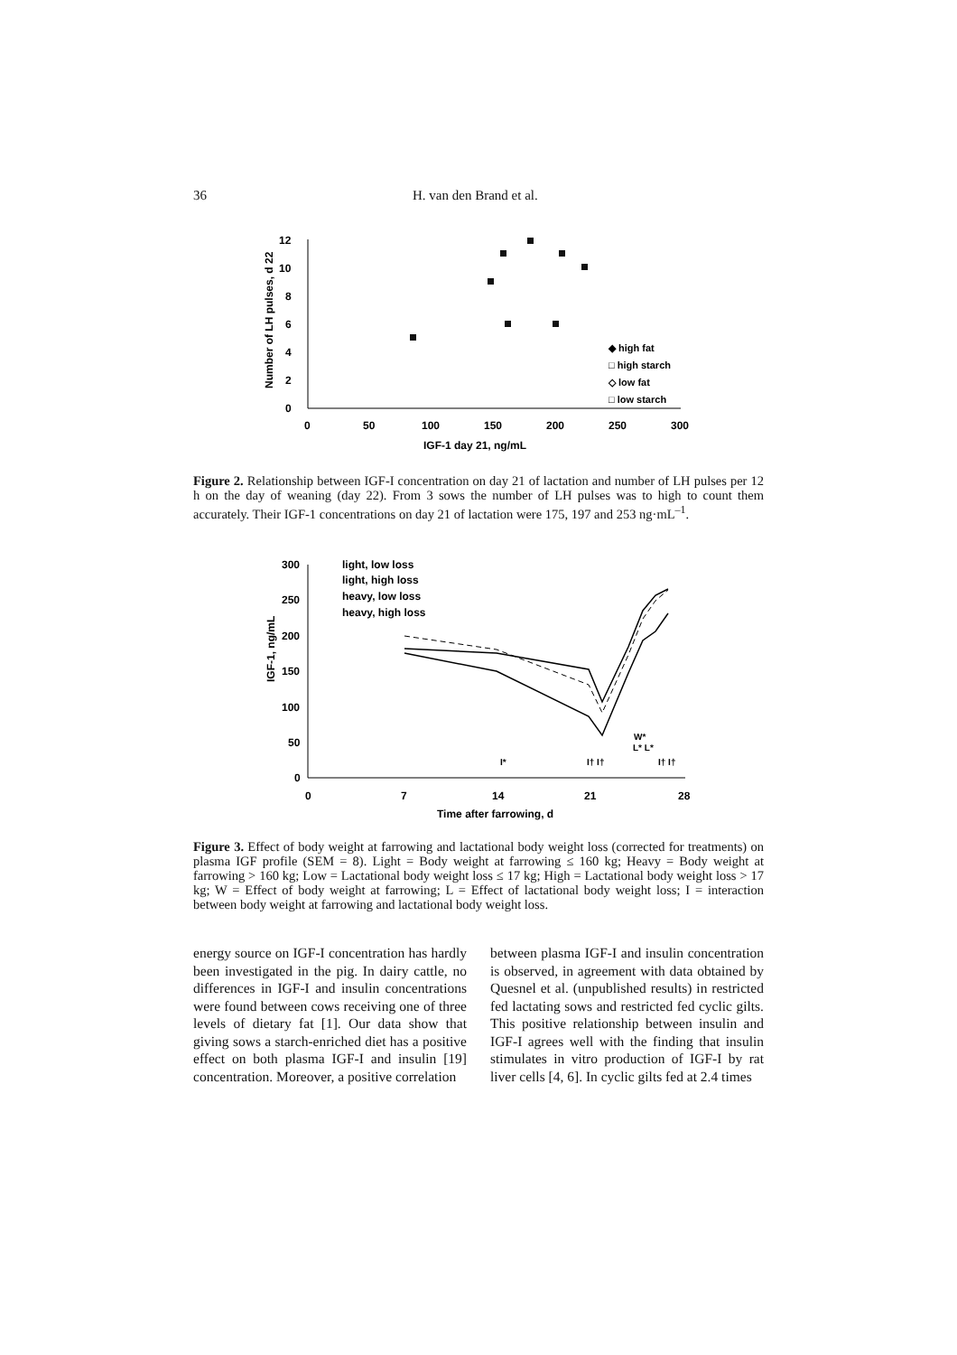36 H. van den Brand et al.
12
10
8
6
4
2
0
0
50
100
150
200
250
300
IGF-1 day 21, ng/mL
Number of LH pulses, d 22
◆ high fat
□ high starch
◇ low fat
□ low starch
Figure 2. Relationship between IGF-I concentration on day 21 of lactation and number of LH pulses per 12 h on the day of weaning (day 22). From 3 sows the number of LH pulses was to high to count them accurately. Their IGF-1 concentrations on day 21 of lactation were 175, 197 and 253 ng·mL<sup>–1</sup>.
300
250
200
150
100
50
0
0
7
14
21
28
Time after farrowing, d
IGF-1, ng/mL
light, low loss
light, high loss
heavy, low loss
heavy, high loss
W*
L* L*
I*
I† I†
I† I†
Figure 3. Effect of body weight at farrowing and lactational body weight loss (corrected for treatments) on plasma IGF profile (SEM = 8). Light = Body weight at farrowing ≤ 160 kg; Heavy = Body weight at farrowing > 160 kg; Low = Lactational body weight loss ≤ 17 kg; High = Lactational body weight loss > 17 kg; W = Effect of body weight at farrowing; L = Effect of lactational body weight loss; I = interaction between body weight at farrowing and lactational body weight loss.
energy source on IGF-I concentration has hardly been investigated in the pig. In dairy cattle, no differences in IGF-I and insulin concentrations were found between cows receiving one of three levels of dietary fat [1]. Our data show that giving sows a starch-enriched diet has a positive effect on both plasma IGF-I and insulin [19] concentration. Moreover, a positive correlation
between plasma IGF-I and insulin concentration is observed, in agreement with data obtained by Quesnel et al. (unpublished results) in restricted fed lactating sows and restricted fed cyclic gilts. This positive relationship between insulin and IGF-I agrees well with the finding that insulin stimulates in vitro production of IGF-I by rat liver cells [4, 6]. In cyclic gilts fed at 2.4 times